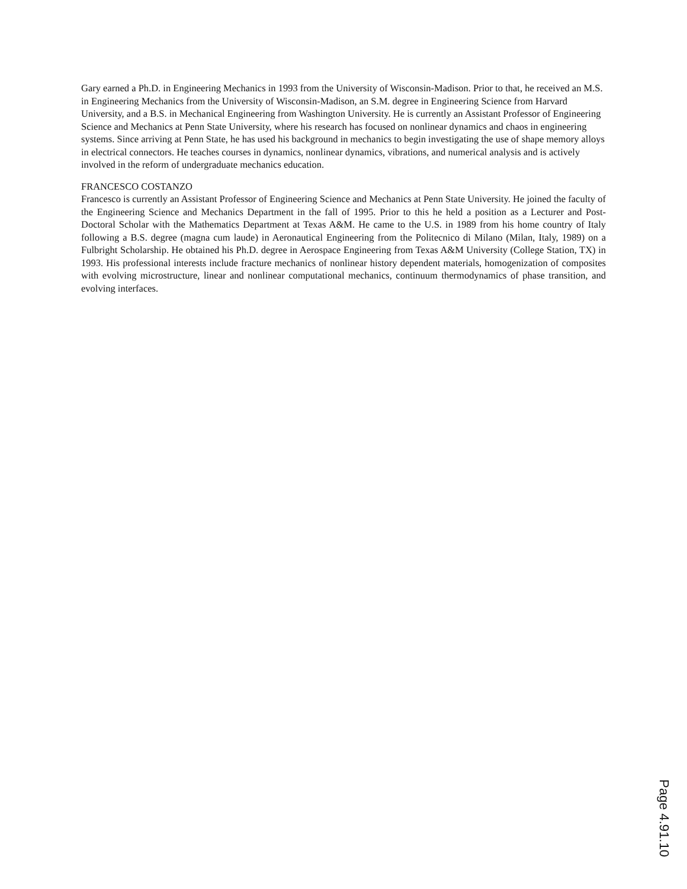Gary earned a Ph.D. in Engineering Mechanics in 1993 from the University of Wisconsin-Madison. Prior to that, he received an M.S. in Engineering Mechanics from the University of Wisconsin-Madison, an S.M. degree in Engineering Science from Harvard University, and a B.S. in Mechanical Engineering from Washington University. He is currently an Assistant Professor of Engineering Science and Mechanics at Penn State University, where his research has focused on nonlinear dynamics and chaos in engineering systems. Since arriving at Penn State, he has used his background in mechanics to begin investigating the use of shape memory alloys in electrical connectors. He teaches courses in dynamics, nonlinear dynamics, vibrations, and numerical analysis and is actively involved in the reform of undergraduate mechanics education.
FRANCESCO COSTANZO
Francesco is currently an Assistant Professor of Engineering Science and Mechanics at Penn State University. He joined the faculty of the Engineering Science and Mechanics Department in the fall of 1995. Prior to this he held a position as a Lecturer and Post-Doctoral Scholar with the Mathematics Department at Texas A&M. He came to the U.S. in 1989 from his home country of Italy following a B.S. degree (magna cum laude) in Aeronautical Engineering from the Politecnico di Milano (Milan, Italy, 1989) on a Fulbright Scholarship. He obtained his Ph.D. degree in Aerospace Engineering from Texas A&M University (College Station, TX) in 1993. His professional interests include fracture mechanics of nonlinear history dependent materials, homogenization of composites with evolving microstructure, linear and nonlinear computational mechanics, continuum thermodynamics of phase transition, and evolving interfaces.
Page 4.91.10